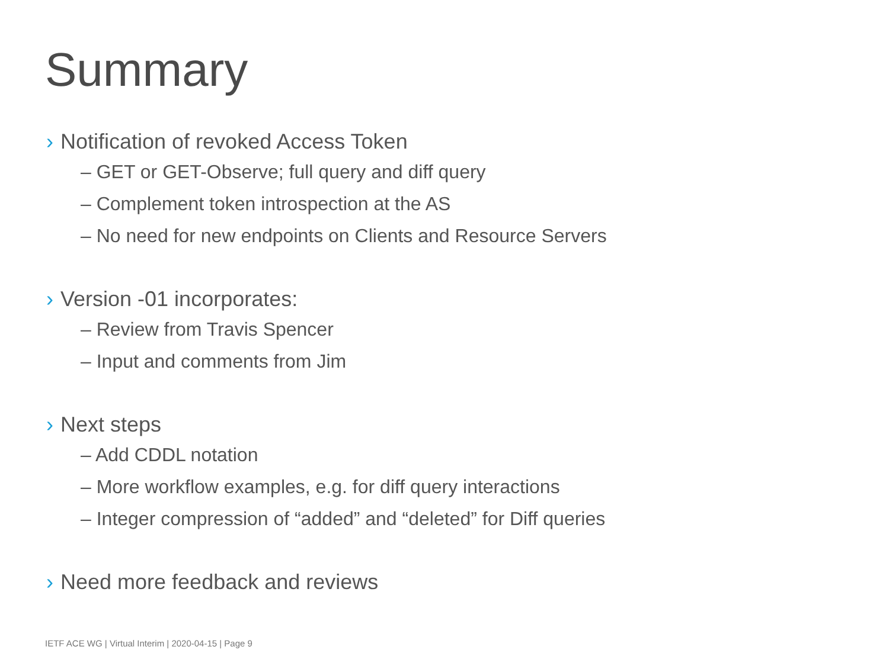Summary
› Notification of revoked Access Token
– GET or GET-Observe; full query and diff query
– Complement token introspection at the AS
– No need for new endpoints on Clients and Resource Servers
› Version -01 incorporates:
– Review from Travis Spencer
– Input and comments from Jim
› Next steps
– Add CDDL notation
– More workflow examples, e.g. for diff query interactions
– Integer compression of “added” and “deleted” for Diff queries
› Need more feedback and reviews
IETF ACE WG | Virtual Interim | 2020-04-15 | Page 9